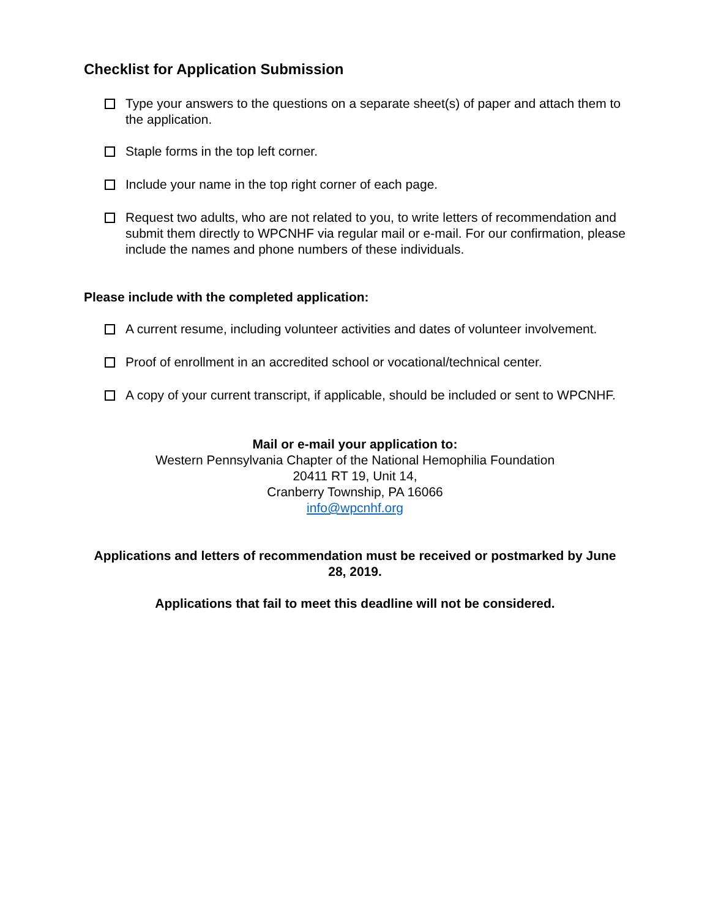Checklist for Application Submission
Type your answers to the questions on a separate sheet(s) of paper and attach them to the application.
Staple forms in the top left corner.
Include your name in the top right corner of each page.
Request two adults, who are not related to you, to write letters of recommendation and submit them directly to WPCNHF via regular mail or e-mail. For our confirmation, please include the names and phone numbers of these individuals.
Please include with the completed application:
A current resume, including volunteer activities and dates of volunteer involvement.
Proof of enrollment in an accredited school or vocational/technical center.
A copy of your current transcript, if applicable, should be included or sent to WPCNHF.
Mail or e-mail your application to:
Western Pennsylvania Chapter of the National Hemophilia Foundation
20411 RT 19, Unit 14,
Cranberry Township, PA 16066
info@wpcnhf.org
Applications and letters of recommendation must be received or postmarked by June 28, 2019.
Applications that fail to meet this deadline will not be considered.